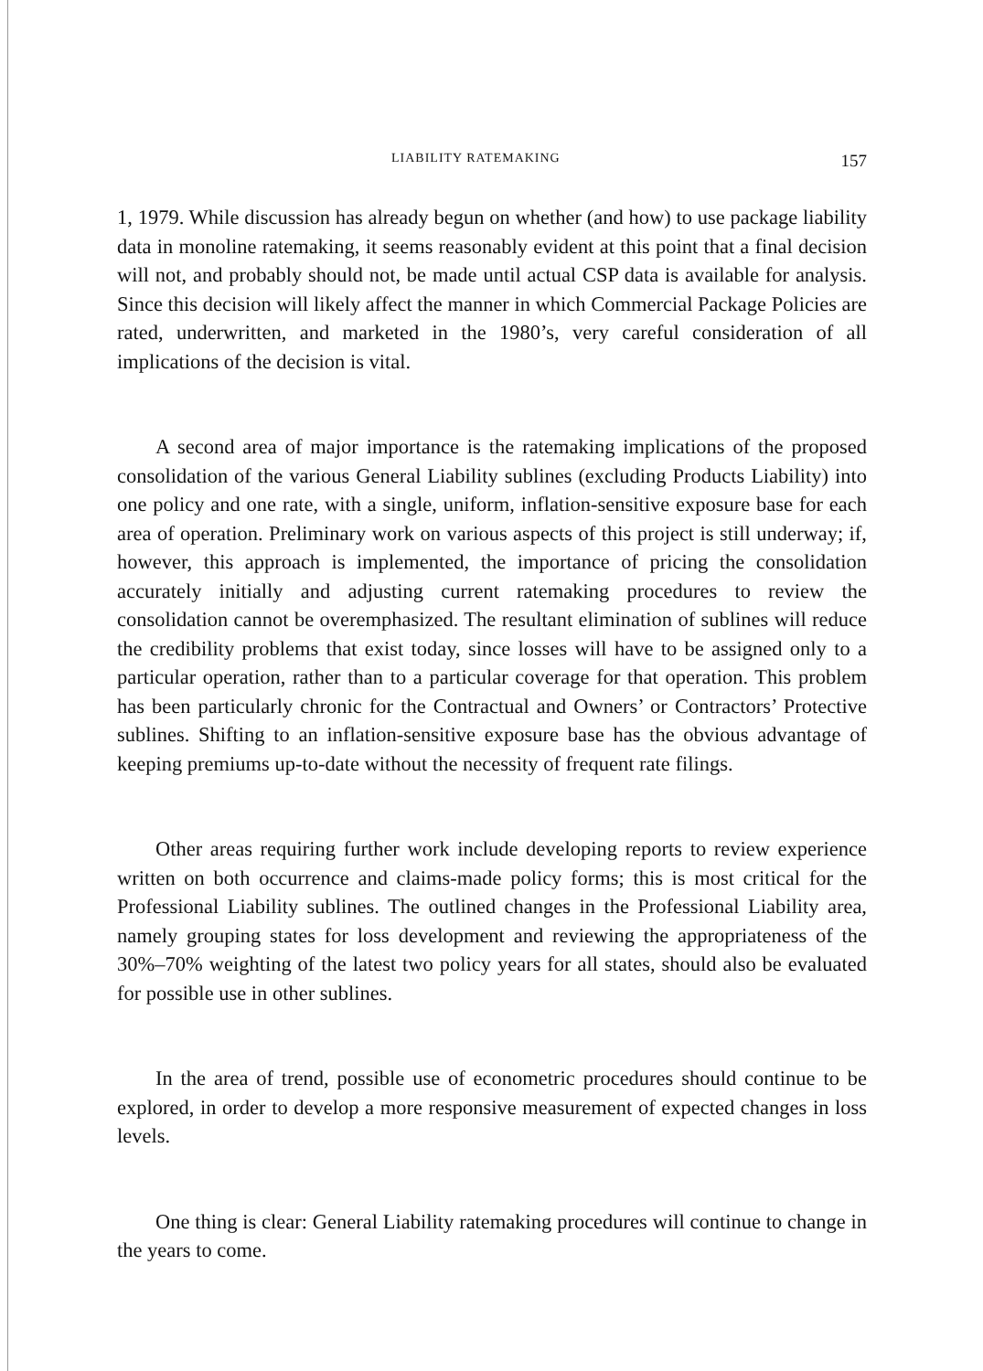LIABILITY RATEMAKING 157
1, 1979. While discussion has already begun on whether (and how) to use package liability data in monoline ratemaking, it seems reasonably evident at this point that a final decision will not, and probably should not, be made until actual CSP data is available for analysis. Since this decision will likely affect the manner in which Commercial Package Policies are rated, underwritten, and marketed in the 1980’s, very careful consideration of all implications of the decision is vital.
A second area of major importance is the ratemaking implications of the proposed consolidation of the various General Liability sublines (excluding Products Liability) into one policy and one rate, with a single, uniform, inflation-sensitive exposure base for each area of operation. Preliminary work on various aspects of this project is still underway; if, however, this approach is implemented, the importance of pricing the consolidation accurately initially and adjusting current ratemaking procedures to review the consolidation cannot be overemphasized. The resultant elimination of sublines will reduce the credibility problems that exist today, since losses will have to be assigned only to a particular operation, rather than to a particular coverage for that operation. This problem has been particularly chronic for the Contractual and Owners’ or Contractors’ Protective sublines. Shifting to an inflation-sensitive exposure base has the obvious advantage of keeping premiums up-to-date without the necessity of frequent rate filings.
Other areas requiring further work include developing reports to review experience written on both occurrence and claims-made policy forms; this is most critical for the Professional Liability sublines. The outlined changes in the Professional Liability area, namely grouping states for loss development and reviewing the appropriateness of the 30%–70% weighting of the latest two policy years for all states, should also be evaluated for possible use in other sublines.
In the area of trend, possible use of econometric procedures should continue to be explored, in order to develop a more responsive measurement of expected changes in loss levels.
One thing is clear: General Liability ratemaking procedures will continue to change in the years to come.